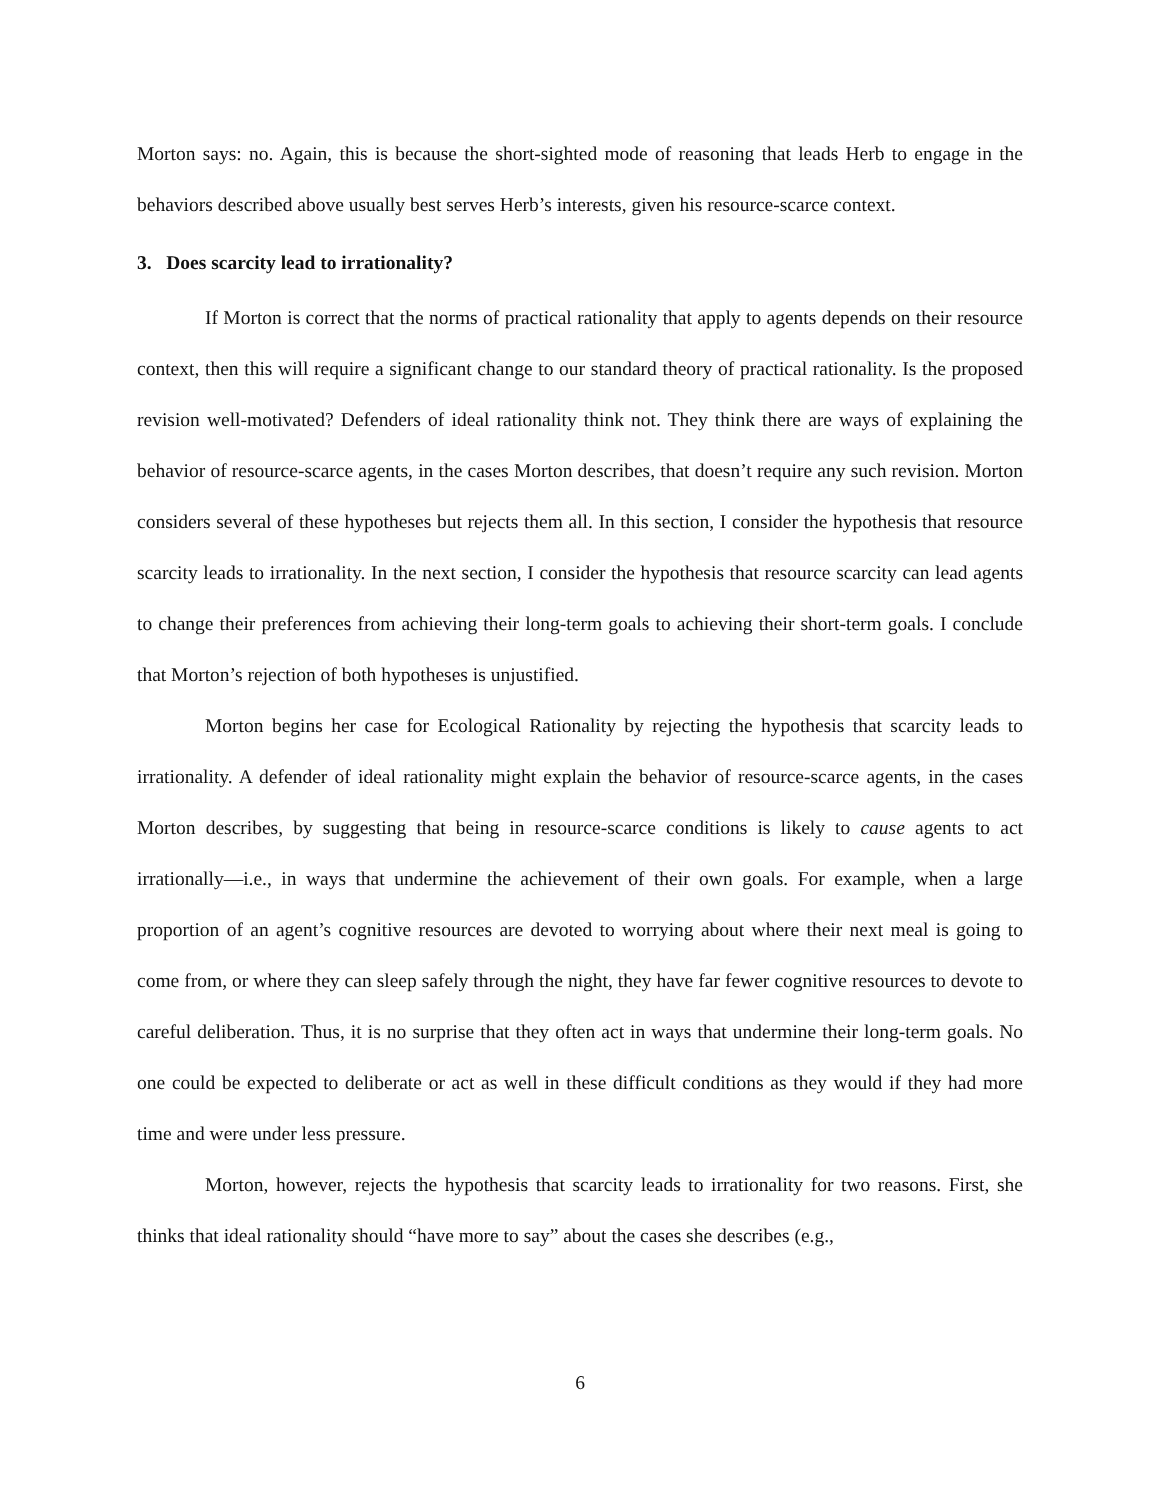Morton says: no. Again, this is because the short-sighted mode of reasoning that leads Herb to engage in the behaviors described above usually best serves Herb’s interests, given his resource-scarce context.
3. Does scarcity lead to irrationality?
If Morton is correct that the norms of practical rationality that apply to agents depends on their resource context, then this will require a significant change to our standard theory of practical rationality. Is the proposed revision well-motivated? Defenders of ideal rationality think not. They think there are ways of explaining the behavior of resource-scarce agents, in the cases Morton describes, that doesn’t require any such revision. Morton considers several of these hypotheses but rejects them all. In this section, I consider the hypothesis that resource scarcity leads to irrationality. In the next section, I consider the hypothesis that resource scarcity can lead agents to change their preferences from achieving their long-term goals to achieving their short-term goals. I conclude that Morton’s rejection of both hypotheses is unjustified.
Morton begins her case for Ecological Rationality by rejecting the hypothesis that scarcity leads to irrationality. A defender of ideal rationality might explain the behavior of resource-scarce agents, in the cases Morton describes, by suggesting that being in resource-scarce conditions is likely to cause agents to act irrationally—i.e., in ways that undermine the achievement of their own goals. For example, when a large proportion of an agent’s cognitive resources are devoted to worrying about where their next meal is going to come from, or where they can sleep safely through the night, they have far fewer cognitive resources to devote to careful deliberation. Thus, it is no surprise that they often act in ways that undermine their long-term goals. No one could be expected to deliberate or act as well in these difficult conditions as they would if they had more time and were under less pressure.
Morton, however, rejects the hypothesis that scarcity leads to irrationality for two reasons. First, she thinks that ideal rationality should “have more to say” about the cases she describes (e.g.,
6